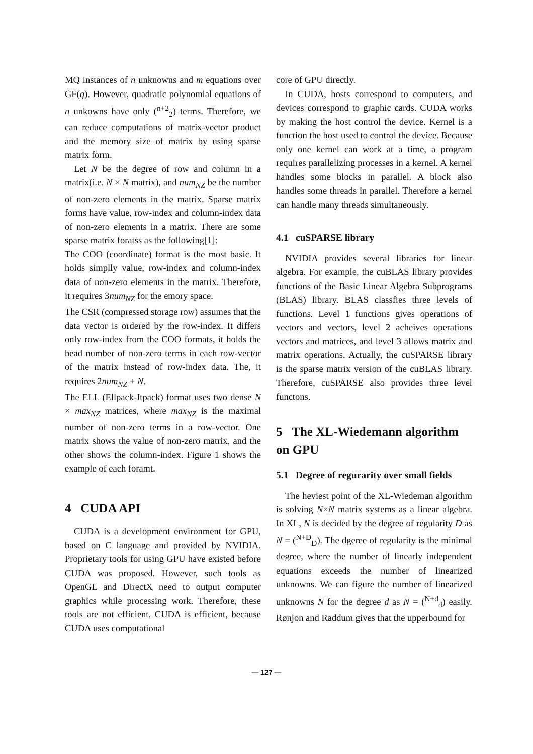MQ instances of n unknowns and m equations over GF(q). However, quadratic polynomial equations of n unkowns have only (<sup>n+2</sup><sub>2</sub>) terms. Therefore, we can reduce computations of matrix-vector product and the memory size of matrix by using sparse matrix form.
Let N be the degree of row and column in a matrix(i.e. N × N matrix), and num<sub>NZ</sub> be the number of non-zero elements in the matrix. Sparse matrix forms have value, row-index and column-index data of non-zero elements in a matrix. There are some sparse matrix foratss as the following[1]:
The COO (coordinate) format is the most basic. It holds simplly value, row-index and column-index data of non-zero elements in the matrix. Therefore, it requires 3num<sub>NZ</sub> for the emory space.
The CSR (compressed storage row) assumes that the data vector is ordered by the row-index. It differs only row-index from the COO formats, it holds the head number of non-zero terms in each row-vector of the matrix instead of row-index data. The, it requires 2num<sub>NZ</sub> + N.
The ELL (Ellpack-Itpack) format uses two dense N × max<sub>NZ</sub> matrices, where max<sub>NZ</sub> is the maximal number of non-zero terms in a row-vector. One matrix shows the value of non-zero matrix, and the other shows the column-index. Figure 1 shows the example of each foramt.
4 CUDA API
CUDA is a development environment for GPU, based on C language and provided by NVIDIA. Proprietary tools for using GPU have existed before CUDA was proposed. However, such tools as OpenGL and DirectX need to output computer graphics while processing work. Therefore, these tools are not efficient. CUDA is efficient, because CUDA uses computational
core of GPU directly.
In CUDA, hosts correspond to computers, and devices correspond to graphic cards. CUDA works by making the host control the device. Kernel is a function the host used to control the device. Because only one kernel can work at a time, a program requires parallelizing processes in a kernel. A kernel handles some blocks in parallel. A block also handles some threads in parallel. Therefore a kernel can handle many threads simultaneously.
4.1 cuSPARSE library
NVIDIA provides several libraries for linear algebra. For example, the cuBLAS library provides functions of the Basic Linear Algebra Subprograms (BLAS) library. BLAS classfies three levels of functions. Level 1 functions gives operations of vectors and vectors, level 2 acheives operations vectors and matrices, and level 3 allows matrix and matrix operations. Actually, the cuSPARSE library is the sparse matrix version of the cuBLAS library. Therefore, cuSPARSE also provides three level functons.
5 The XL-Wiedemann algorithm on GPU
5.1 Degree of regurarity over small fields
The heviest point of the XL-Wiedeman algorithm is solving N×N matrix systems as a linear algebra. In XL, N is decided by the degree of regularity D as N = (<sup>N+D</sup><sub>D</sub>). The dgeree of regularity is the minimal degree, where the number of linearly independent equations exceeds the number of linearized unknowns. We can figure the number of linearized unknowns N for the degree d as N = (<sup>N+d</sup><sub>d</sub>) easily. Rønjon and Raddum gives that the upperbound for
— 127 —